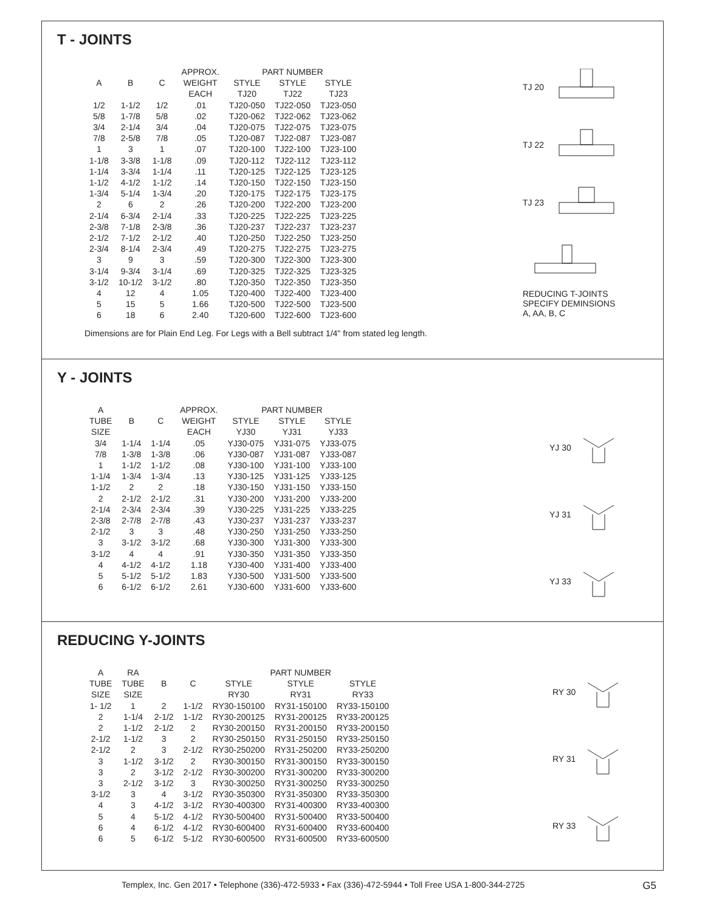T - JOINTS
| | | | APPROX. | PART NUMBER | | |
| --- | --- | --- | --- | --- | --- | --- |
| A | B | C | WEIGHT | STYLE | STYLE | STYLE |
| | | | EACH | TJ20 | TJ22 | TJ23 |
| 1/2 | 1-1/2 | 1/2 | .01 | TJ20-050 | TJ22-050 | TJ23-050 |
| 5/8 | 1-7/8 | 5/8 | .02 | TJ20-062 | TJ22-062 | TJ23-062 |
| 3/4 | 2-1/4 | 3/4 | .04 | TJ20-075 | TJ22-075 | TJ23-075 |
| 7/8 | 2-5/8 | 7/8 | .05 | TJ20-087 | TJ22-087 | TJ23-087 |
| 1 | 3 | 1 | .07 | TJ20-100 | TJ22-100 | TJ23-100 |
| 1-1/8 | 3-3/8 | 1-1/8 | .09 | TJ20-112 | TJ22-112 | TJ23-112 |
| 1-1/4 | 3-3/4 | 1-1/4 | .11 | TJ20-125 | TJ22-125 | TJ23-125 |
| 1-1/2 | 4-1/2 | 1-1/2 | .14 | TJ20-150 | TJ22-150 | TJ23-150 |
| 1-3/4 | 5-1/4 | 1-3/4 | .20 | TJ20-175 | TJ22-175 | TJ23-175 |
| 2 | 6 | 2 | .26 | TJ20-200 | TJ22-200 | TJ23-200 |
| 2-1/4 | 6-3/4 | 2-1/4 | .33 | TJ20-225 | TJ22-225 | TJ23-225 |
| 2-3/8 | 7-1/8 | 2-3/8 | .36 | TJ20-237 | TJ22-237 | TJ23-237 |
| 2-1/2 | 7-1/2 | 2-1/2 | .40 | TJ20-250 | TJ22-250 | TJ23-250 |
| 2-3/4 | 8-1/4 | 2-3/4 | .49 | TJ20-275 | TJ22-275 | TJ23-275 |
| 3 | 9 | 3 | .59 | TJ20-300 | TJ22-300 | TJ23-300 |
| 3-1/4 | 9-3/4 | 3-1/4 | .69 | TJ20-325 | TJ22-325 | TJ23-325 |
| 3-1/2 | 10-1/2 | 3-1/2 | .80 | TJ20-350 | TJ22-350 | TJ23-350 |
| 4 | 12 | 4 | 1.05 | TJ20-400 | TJ22-400 | TJ23-400 |
| 5 | 15 | 5 | 1.66 | TJ20-500 | TJ22-500 | TJ23-500 |
| 6 | 18 | 6 | 2.40 | TJ20-600 | TJ22-600 | TJ23-600 |
Dimensions are for Plain End Leg. For Legs with a Bell subtract 1/4" from stated leg length.
TJ 20
TJ 22
TJ 23
REDUCING T-JOINTS
SPECIFY DEMINSIONS
A, AA, B, C
Y - JOINTS
| A | | | APPROX. | PART NUMBER | | |
| --- | --- | --- | --- | --- | --- | --- |
| TUBE | B | C | WEIGHT | STYLE | STYLE | STYLE |
| SIZE | | | EACH | YJ30 | YJ31 | YJ33 |
| 3/4 | 1-1/4 | 1-1/4 | .05 | YJ30-075 | YJ31-075 | YJ33-075 |
| 7/8 | 1-3/8 | 1-3/8 | .06 | YJ30-087 | YJ31-087 | YJ33-087 |
| 1 | 1-1/2 | 1-1/2 | .08 | YJ30-100 | YJ31-100 | YJ33-100 |
| 1-1/4 | 1-3/4 | 1-3/4 | .13 | YJ30-125 | YJ31-125 | YJ33-125 |
| 1-1/2 | 2 | 2 | .18 | YJ30-150 | YJ31-150 | YJ33-150 |
| 2 | 2-1/2 | 2-1/2 | .31 | YJ30-200 | YJ31-200 | YJ33-200 |
| 2-1/4 | 2-3/4 | 2-3/4 | .39 | YJ30-225 | YJ31-225 | YJ33-225 |
| 2-3/8 | 2-7/8 | 2-7/8 | .43 | YJ30-237 | YJ31-237 | YJ33-237 |
| 2-1/2 | 3 | 3 | .48 | YJ30-250 | YJ31-250 | YJ33-250 |
| 3 | 3-1/2 | 3-1/2 | .68 | YJ30-300 | YJ31-300 | YJ33-300 |
| 3-1/2 | 4 | 4 | .91 | YJ30-350 | YJ31-350 | YJ33-350 |
| 4 | 4-1/2 | 4-1/2 | 1.18 | YJ30-400 | YJ31-400 | YJ33-400 |
| 5 | 5-1/2 | 5-1/2 | 1.83 | YJ30-500 | YJ31-500 | YJ33-500 |
| 6 | 6-1/2 | 6-1/2 | 2.61 | YJ30-600 | YJ31-600 | YJ33-600 |
YJ 30
YJ 31
YJ 33
REDUCING Y-JOINTS
| A | RA | | | PART NUMBER | | |
| --- | --- | --- | --- | --- | --- | --- |
| TUBE | TUBE | B | C | STYLE | STYLE | STYLE |
| SIZE | SIZE | | | RY30 | RY31 | RY33 |
| 1- 1/2 | 1 | 2 | 1-1/2 | RY30-150100 | RY31-150100 | RY33-150100 |
| 2 | 1-1/4 | 2-1/2 | 1-1/2 | RY30-200125 | RY31-200125 | RY33-200125 |
| 2 | 1-1/2 | 2-1/2 | 2 | RY30-200150 | RY31-200150 | RY33-200150 |
| 2-1/2 | 1-1/2 | 3 | 2 | RY30-250150 | RY31-250150 | RY33-250150 |
| 2-1/2 | 2 | 3 | 2-1/2 | RY30-250200 | RY31-250200 | RY33-250200 |
| 3 | 1-1/2 | 3-1/2 | 2 | RY30-300150 | RY31-300150 | RY33-300150 |
| 3 | 2 | 3-1/2 | 2-1/2 | RY30-300200 | RY31-300200 | RY33-300200 |
| 3 | 2-1/2 | 3-1/2 | 3 | RY30-300250 | RY31-300250 | RY33-300250 |
| 3-1/2 | 3 | 4 | 3-1/2 | RY30-350300 | RY31-350300 | RY33-350300 |
| 4 | 3 | 4-1/2 | 3-1/2 | RY30-400300 | RY31-400300 | RY33-400300 |
| 5 | 4 | 5-1/2 | 4-1/2 | RY30-500400 | RY31-500400 | RY33-500400 |
| 6 | 4 | 6-1/2 | 4-1/2 | RY30-600400 | RY31-600400 | RY33-600400 |
| 6 | 5 | 6-1/2 | 5-1/2 | RY30-600500 | RY31-600500 | RY33-600500 |
RY 30
RY 31
RY 33
Templex, Inc. Gen 2017 • Telephone (336)-472-5933 • Fax (336)-472-5944 • Toll Free USA 1-800-344-2725 G5